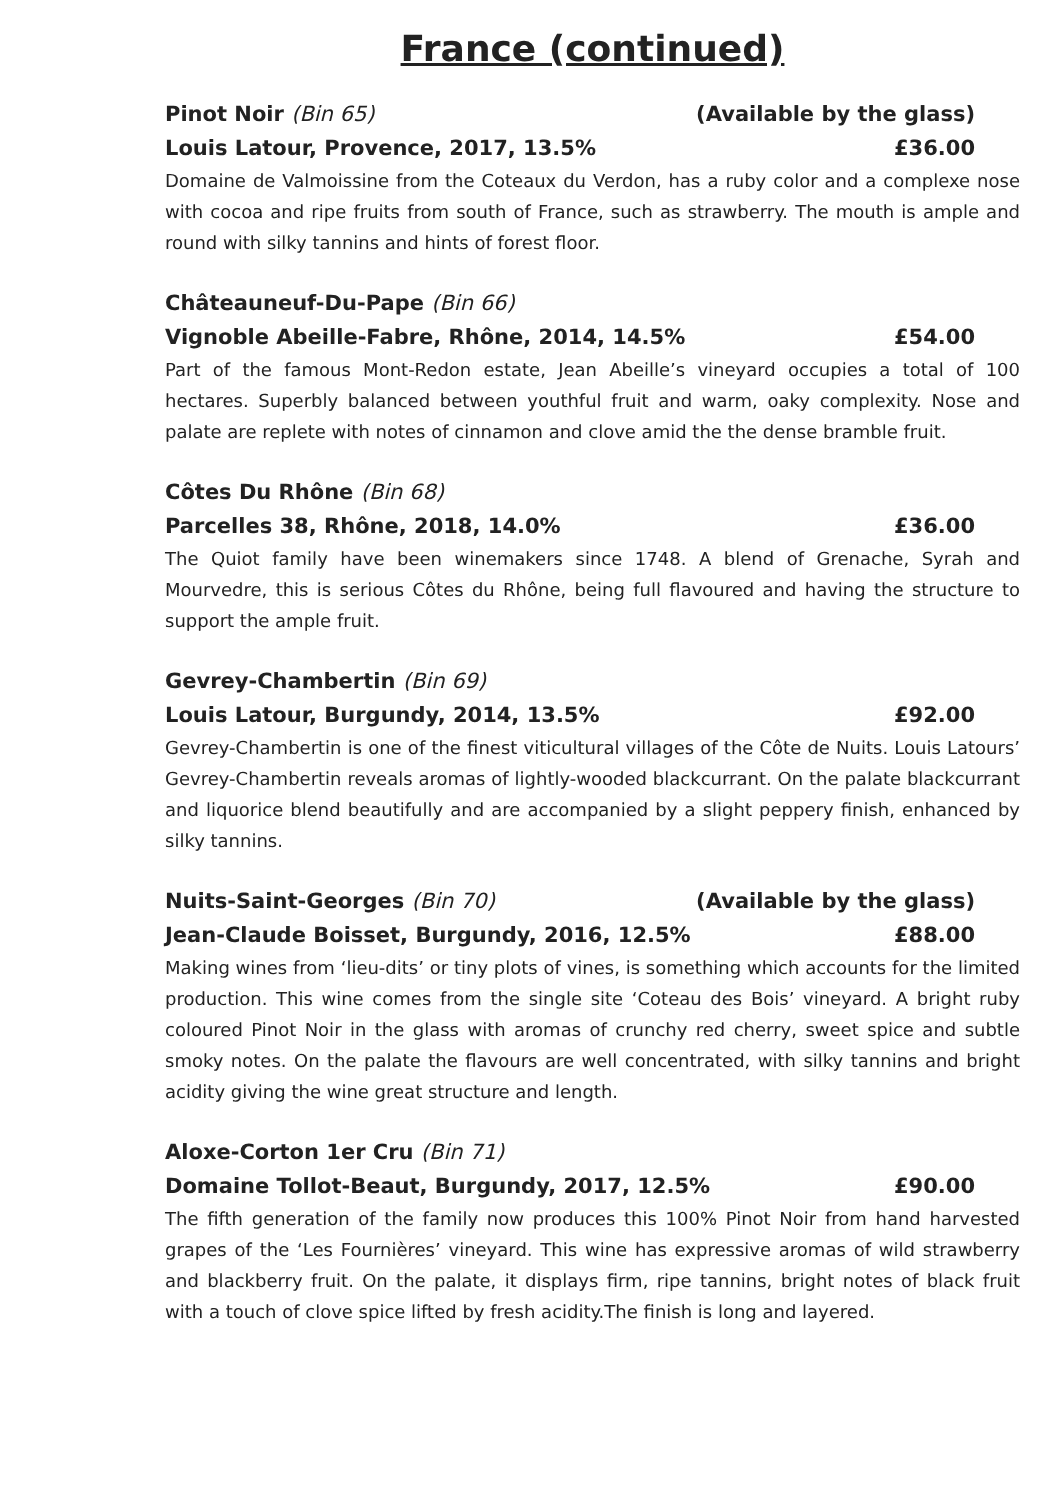France (continued)
Pinot Noir (Bin 65) (Available by the glass)
Louis Latour, Provence, 2017, 13.5% £36.00
Domaine de Valmoissine from the Coteaux du Verdon, has a ruby color and a complexe nose with cocoa and ripe fruits from south of France, such as strawberry. The mouth is ample and round with silky tannins and hints of forest floor.
Châteauneuf-Du-Pape (Bin 66)
Vignoble Abeille-Fabre, Rhône, 2014, 14.5% £54.00
Part of the famous Mont-Redon estate, Jean Abeille’s vineyard occupies a total of 100 hectares. Superbly balanced between youthful fruit and warm, oaky complexity. Nose and palate are replete with notes of cinnamon and clove amid the the dense bramble fruit.
Côtes Du Rhône (Bin 68)
Parcelles 38, Rhône, 2018, 14.0% £36.00
The Quiot family have been winemakers since 1748. A blend of Grenache, Syrah and Mourvedre, this is serious Côtes du Rhône, being full flavoured and having the structure to support the ample fruit.
Gevrey-Chambertin (Bin 69)
Louis Latour, Burgundy, 2014, 13.5% £92.00
Gevrey-Chambertin is one of the finest viticultural villages of the Côte de Nuits. Louis Latours’ Gevrey-Chambertin reveals aromas of lightly-wooded blackcurrant. On the palate blackcurrant and liquorice blend beautifully and are accompanied by a slight peppery finish, enhanced by silky tannins.
Nuits-Saint-Georges (Bin 70) (Available by the glass)
Jean-Claude Boisset, Burgundy, 2016, 12.5% £88.00
Making wines from ‘lieu-dits’ or tiny plots of vines, is something which accounts for the limited production. This wine comes from the single site ‘Coteau des Bois’ vineyard. A bright ruby coloured Pinot Noir in the glass with aromas of crunchy red cherry, sweet spice and subtle smoky notes. On the palate the flavours are well concentrated, with silky tannins and bright acidity giving the wine great structure and length.
Aloxe-Corton 1er Cru (Bin 71)
Domaine Tollot-Beaut, Burgundy, 2017, 12.5% £90.00
The fifth generation of the family now produces this 100% Pinot Noir from hand harvested grapes of the ‘Les Fournières’ vineyard. This wine has expressive aromas of wild strawberry and blackberry fruit. On the palate, it displays firm, ripe tannins, bright notes of black fruit with a touch of clove spice lifted by fresh acidity.The finish is long and layered.